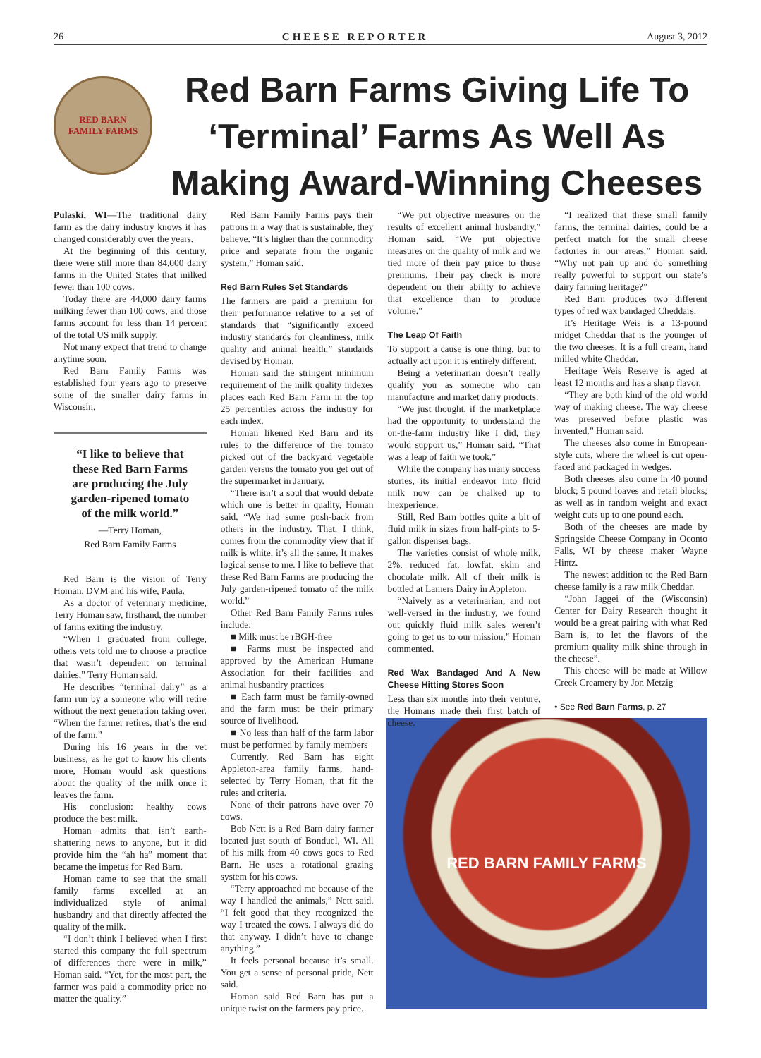26 CHEESE REPORTER August 3, 2012
RED BARN
FAMILY FARMS
Red Barn Farms Giving Life To ‘Terminal’ Farms As Well As Making Award-Winning Cheeses
Pulaski, WI—The traditional dairy farm as the dairy industry knows it has changed considerably over the years.
At the beginning of this century, there were still more than 84,000 dairy farms in the United States that milked fewer than 100 cows.
Today there are 44,000 dairy farms milking fewer than 100 cows, and those farms account for less than 14 percent of the total US milk supply.
Not many expect that trend to change anytime soon.
Red Barn Family Farms was established four years ago to preserve some of the smaller dairy farms in Wisconsin.
“I like to believe that these Red Barn Farms are producing the July garden-ripened tomato of the milk world.”
—Terry Homan,
Red Barn Family Farms
Red Barn is the vision of Terry Homan, DVM and his wife, Paula.
As a doctor of veterinary medicine, Terry Homan saw, firsthand, the number of farms exiting the industry.
“When I graduated from college, others vets told me to choose a practice that wasn’t dependent on terminal dairies,” Terry Homan said.
He describes “terminal dairy” as a farm run by a someone who will retire without the next generation taking over. “When the farmer retires, that’s the end of the farm.”
During his 16 years in the vet business, as he got to know his clients more, Homan would ask questions about the quality of the milk once it leaves the farm.
His conclusion: healthy cows produce the best milk.
Homan admits that isn’t earth-shattering news to anyone, but it did provide him the “ah ha” moment that became the impetus for Red Barn.
Homan came to see that the small family farms excelled at an individualized style of animal husbandry and that directly affected the quality of the milk.
“I don’t think I believed when I first started this company the full spectrum of differences there were in milk,” Homan said. “Yet, for the most part, the farmer was paid a commodity price no matter the quality.”
Red Barn Family Farms pays their patrons in a way that is sustainable, they believe. “It’s higher than the commodity price and separate from the organic system,” Homan said.
Red Barn Rules Set Standards
The farmers are paid a premium for their performance relative to a set of standards that “significantly exceed industry standards for cleanliness, milk quality and animal health,” standards devised by Homan.
Homan said the stringent minimum requirement of the milk quality indexes places each Red Barn Farm in the top 25 percentiles across the industry for each index.
Homan likened Red Barn and its rules to the difference of the tomato picked out of the backyard vegetable garden versus the tomato you get out of the supermarket in January.
“There isn’t a soul that would debate which one is better in quality, Homan said. “We had some push-back from others in the industry. That, I think, comes from the commodity view that if milk is white, it’s all the same. It makes logical sense to me. I like to believe that these Red Barn Farms are producing the July garden-ripened tomato of the milk world.”
Other Red Barn Family Farms rules include:
■ Milk must be rBGH-free
■ Farms must be inspected and approved by the American Humane Association for their facilities and animal husbandry practices
■ Each farm must be family-owned and the farm must be their primary source of livelihood.
■ No less than half of the farm labor must be performed by family members
Currently, Red Barn has eight Appleton-area family farms, hand-selected by Terry Homan, that fit the rules and criteria.
None of their patrons have over 70 cows.
Bob Nett is a Red Barn dairy farmer located just south of Bonduel, WI. All of his milk from 40 cows goes to Red Barn. He uses a rotational grazing system for his cows.
“Terry approached me because of the way I handled the animals,” Nett said. “I felt good that they recognized the way I treated the cows. I always did do that anyway. I didn’t have to change anything.”
It feels personal because it’s small. You get a sense of personal pride, Nett said.
Homan said Red Barn has put a unique twist on the farmers pay price.
“We put objective measures on the results of excellent animal husbandry,” Homan said. “We put objective measures on the quality of milk and we tied more of their pay price to those premiums. Their pay check is more dependent on their ability to achieve that excellence than to produce volume.”
The Leap Of Faith
To support a cause is one thing, but to actually act upon it is entirely different.
Being a veterinarian doesn’t really qualify you as someone who can manufacture and market dairy products.
“We just thought, if the marketplace had the opportunity to understand the on-the-farm industry like I did, they would support us,” Homan said. “That was a leap of faith we took.”
While the company has many success stories, its initial endeavor into fluid milk now can be chalked up to inexperience.
Still, Red Barn bottles quite a bit of fluid milk in sizes from half-pints to 5-gallon dispenser bags.
The varieties consist of whole milk, 2%, reduced fat, lowfat, skim and chocolate milk. All of their milk is bottled at Lamers Dairy in Appleton.
“Naively as a veterinarian, and not well-versed in the industry, we found out quickly fluid milk sales weren’t going to get us to our mission,” Homan commented.
Red Wax Bandaged And A New Cheese Hitting Stores Soon
Less than six months into their venture, the Homans made their first batch of cheese.
“I realized that these small family farms, the terminal dairies, could be a perfect match for the small cheese factories in our areas,” Homan said. “Why not pair up and do something really powerful to support our state’s dairy farming heritage?”
Red Barn produces two different types of red wax bandaged Cheddars.
It’s Heritage Weis is a 13-pound midget Cheddar that is the younger of the two cheeses. It is a full cream, hand milled white Cheddar.
Heritage Weis Reserve is aged at least 12 months and has a sharp flavor.
“They are both kind of the old world way of making cheese. The way cheese was preserved before plastic was invented,” Homan said.
The cheeses also come in European-style cuts, where the wheel is cut open-faced and packaged in wedges.
Both cheeses also come in 40 pound block; 5 pound loaves and retail blocks; as well as in random weight and exact weight cuts up to one pound each.
Both of the cheeses are made by Springside Cheese Company in Oconto Falls, WI by cheese maker Wayne Hintz.
The newest addition to the Red Barn cheese family is a raw milk Cheddar.
“John Jaggei of the (Wisconsin) Center for Dairy Research thought it would be a great pairing with what Red Barn is, to let the flavors of the premium quality milk shine through in the cheese”.
This cheese will be made at Willow Creek Creamery by Jon Metzig
• See Red Barn Farms, p. 27
RED BARN FAMILY FARMS